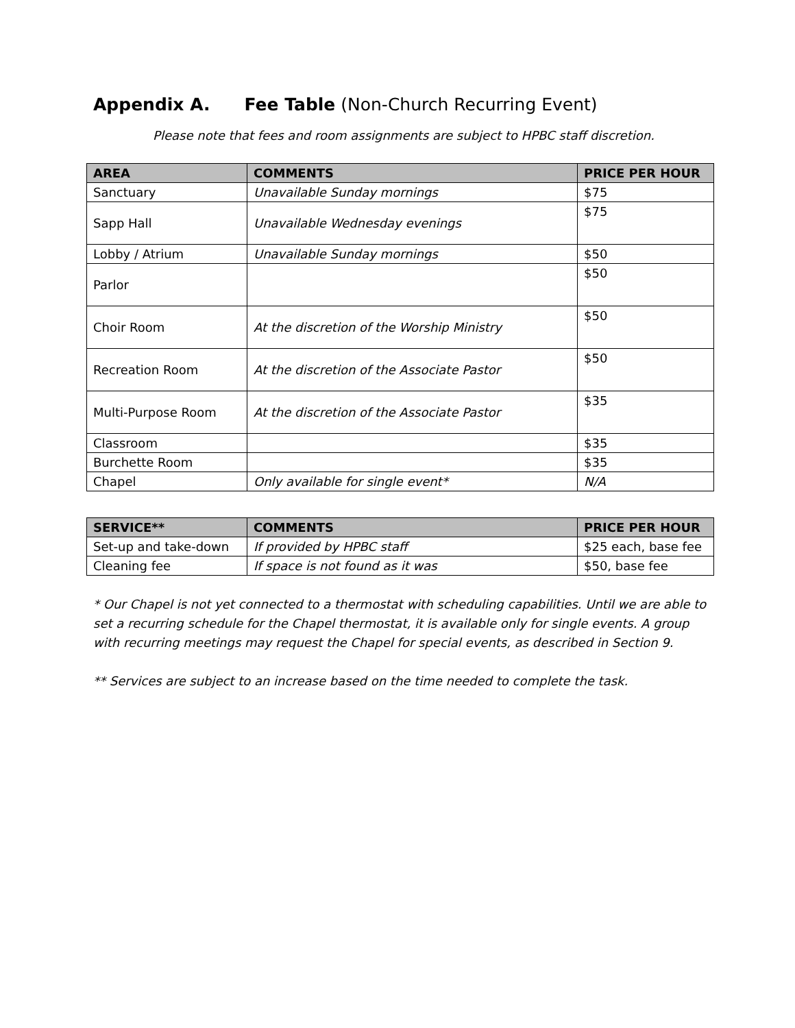Appendix A. Fee Table (Non-Church Recurring Event)
Please note that fees and room assignments are subject to HPBC staff discretion.
| AREA | COMMENTS | PRICE PER HOUR |
| --- | --- | --- |
| Sanctuary | Unavailable Sunday mornings | $75 |
| Sapp Hall | Unavailable Wednesday evenings | $75 |
| Lobby / Atrium | Unavailable Sunday mornings | $50 |
| Parlor | | $50 |
| Choir Room | At the discretion of the Worship Ministry | $50 |
| Recreation Room | At the discretion of the Associate Pastor | $50 |
| Multi-Purpose Room | At the discretion of the Associate Pastor | $35 |
| Classroom | | $35 |
| Burchette Room | | $35 |
| Chapel | Only available for single event* | N/A |
| SERVICE** | COMMENTS | PRICE PER HOUR |
| --- | --- | --- |
| Set-up and take-down | If provided by HPBC staff | $25 each, base fee |
| Cleaning fee | If space is not found as it was | $50, base fee |
* Our Chapel is not yet connected to a thermostat with scheduling capabilities. Until we are able to set a recurring schedule for the Chapel thermostat, it is available only for single events. A group with recurring meetings may request the Chapel for special events, as described in Section 9.
** Services are subject to an increase based on the time needed to complete the task.